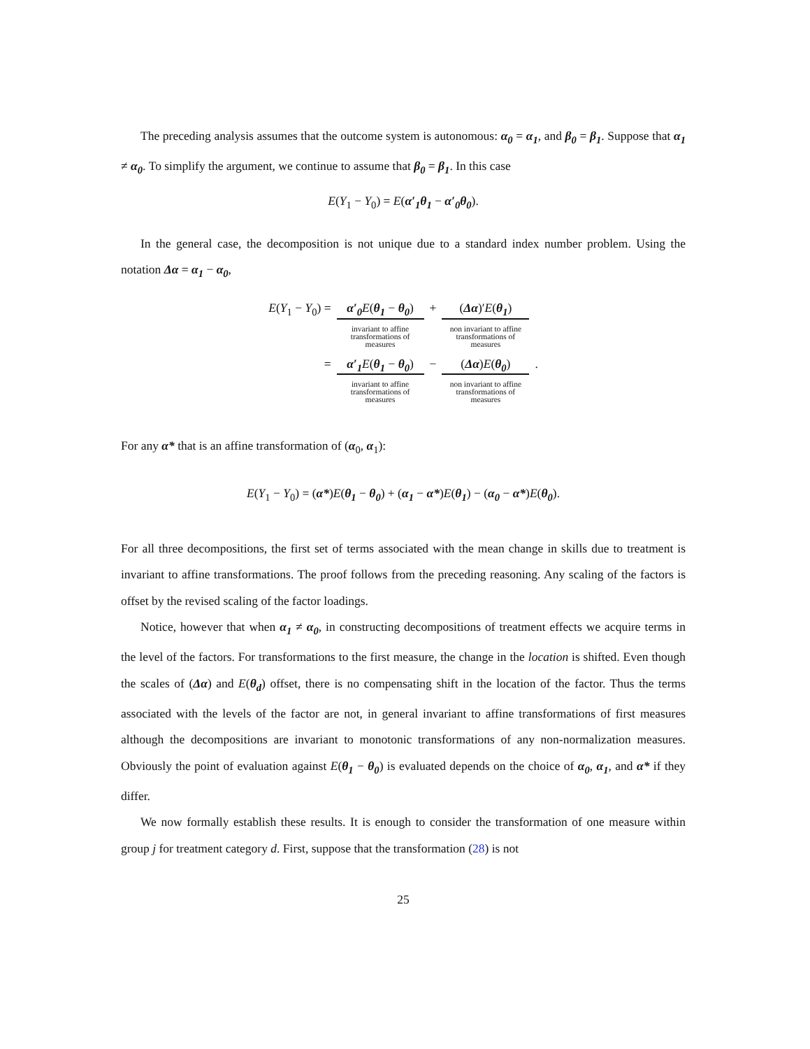The preceding analysis assumes that the outcome system is autonomous: α<sub>0</sub> = α<sub>1</sub>, and β<sub>0</sub> = β<sub>1</sub>. Suppose that α<sub>1</sub> ≠ α<sub>0</sub>. To simplify the argument, we continue to assume that β<sub>0</sub> = β<sub>1</sub>. In this case
E(Y<sub>1</sub> − Y<sub>0</sub>) = E(α′<sub>1</sub>θ<sub>1</sub> − α′<sub>0</sub>θ<sub>0</sub>).
In the general case, the decomposition is not unique due to a standard index number problem. Using the notation Δα = α<sub>1</sub> − α<sub>0</sub>,
| E ( Y<sub>1</sub> − Y<sub>0</sub>) = | α′<sub>0</sub> E ( θ<sub>1</sub> − θ<sub>0</sub> ) invariant to affine transformations of measures | + | ( Δα )′ E ( θ<sub>1</sub> ) non invariant to affine transformations of measures | |
| = | α′<sub>1</sub> E ( θ<sub>1</sub> − θ<sub>0</sub> ) invariant to affine transformations of measures | − | ( Δα ) E ( θ<sub>0</sub> ) non invariant to affine transformations of measures | . |
For any α* that is an affine transformation of (α<sub>0</sub>, α<sub>1</sub>):
E(Y<sub>1</sub> − Y<sub>0</sub>) = (α*)E(θ<sub>1</sub> − θ<sub>0</sub>) + (α<sub>1</sub> − α*)E(θ<sub>1</sub>) − (α<sub>0</sub> − α*)E(θ<sub>0</sub>).
For all three decompositions, the first set of terms associated with the mean change in skills due to treatment is invariant to affine transformations. The proof follows from the preceding reasoning. Any scaling of the factors is offset by the revised scaling of the factor loadings.
Notice, however that when α<sub>1</sub> ≠ α<sub>0</sub>, in constructing decompositions of treatment effects we acquire terms in the level of the factors. For transformations to the first measure, the change in the location is shifted. Even though the scales of (Δα) and E(θ<sub>d</sub>) offset, there is no compensating shift in the location of the factor. Thus the terms associated with the levels of the factor are not, in general invariant to affine transformations of first measures although the decompositions are invariant to monotonic transformations of any non-normalization measures. Obviously the point of evaluation against E(θ<sub>1</sub> − θ<sub>0</sub>) is evaluated depends on the choice of α<sub>0</sub>, α<sub>1</sub>, and α* if they differ.
We now formally establish these results. It is enough to consider the transformation of one measure within group j for treatment category d. First, suppose that the transformation (28) is not
25